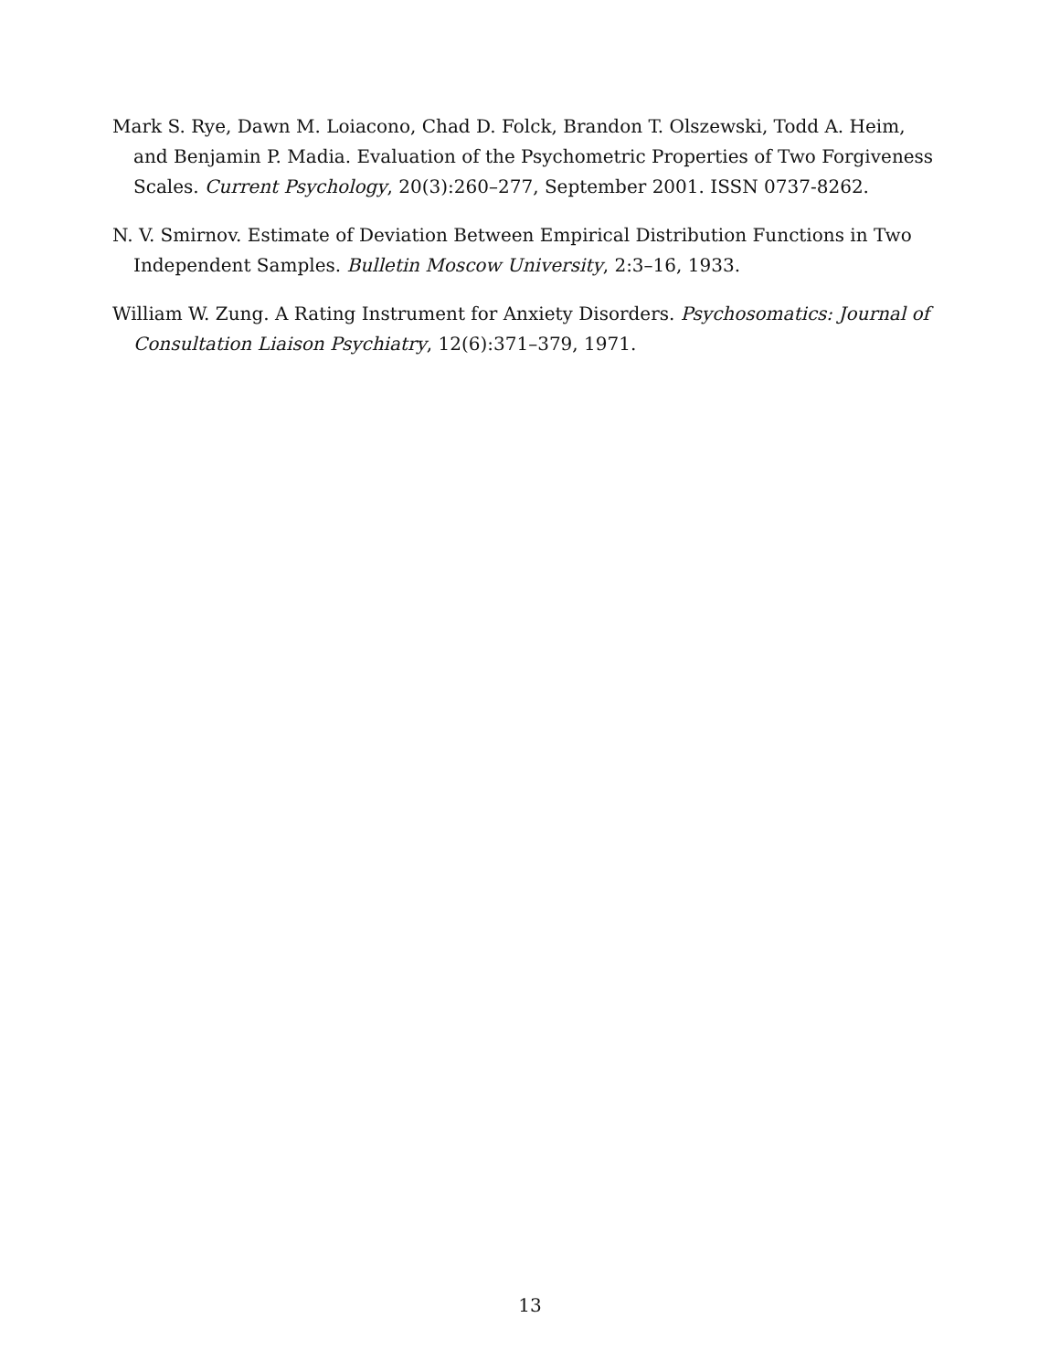Mark S. Rye, Dawn M. Loiacono, Chad D. Folck, Brandon T. Olszewski, Todd A. Heim, and Benjamin P. Madia. Evaluation of the Psychometric Properties of Two Forgiveness Scales. Current Psychology, 20(3):260–277, September 2001. ISSN 0737-8262.
N. V. Smirnov. Estimate of Deviation Between Empirical Distribution Functions in Two Independent Samples. Bulletin Moscow University, 2:3–16, 1933.
William W. Zung. A Rating Instrument for Anxiety Disorders. Psychosomatics: Journal of Consultation Liaison Psychiatry, 12(6):371–379, 1971.
13